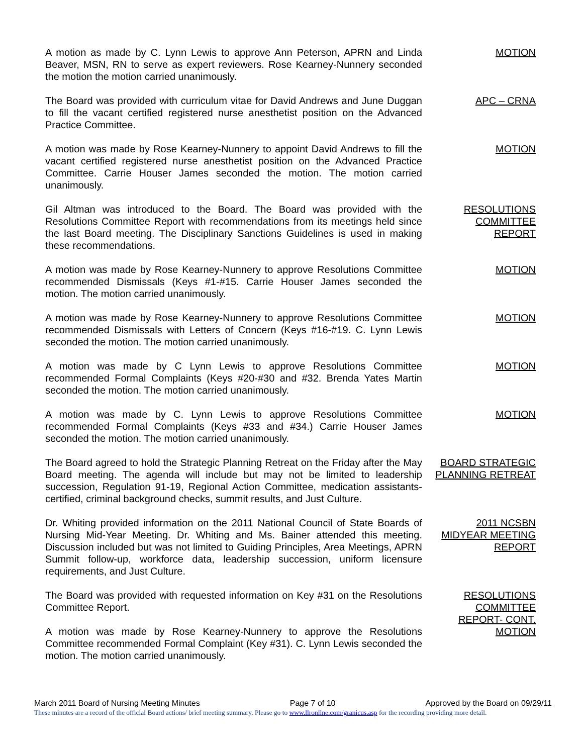A motion as made by C. Lynn Lewis to approve Ann Peterson, APRN and Linda Beaver, MSN, RN to serve as expert reviewers. Rose Kearney-Nunnery seconded the motion the motion carried unanimously.
MOTION
The Board was provided with curriculum vitae for David Andrews and June Duggan to fill the vacant certified registered nurse anesthetist position on the Advanced Practice Committee.
APC – CRNA
A motion was made by Rose Kearney-Nunnery to appoint David Andrews to fill the vacant certified registered nurse anesthetist position on the Advanced Practice Committee. Carrie Houser James seconded the motion. The motion carried unanimously.
MOTION
Gil Altman was introduced to the Board. The Board was provided with the Resolutions Committee Report with recommendations from its meetings held since the last Board meeting. The Disciplinary Sanctions Guidelines is used in making these recommendations.
RESOLUTIONS
COMMITTEE
REPORT
A motion was made by Rose Kearney-Nunnery to approve Resolutions Committee recommended Dismissals (Keys #1-#15. Carrie Houser James seconded the motion. The motion carried unanimously.
MOTION
A motion was made by Rose Kearney-Nunnery to approve Resolutions Committee recommended Dismissals with Letters of Concern (Keys #16-#19. C. Lynn Lewis seconded the motion. The motion carried unanimously.
MOTION
A motion was made by C Lynn Lewis to approve Resolutions Committee recommended Formal Complaints (Keys #20-#30 and #32. Brenda Yates Martin seconded the motion. The motion carried unanimously.
MOTION
A motion was made by C. Lynn Lewis to approve Resolutions Committee recommended Formal Complaints (Keys #33 and #34.) Carrie Houser James seconded the motion. The motion carried unanimously.
MOTION
The Board agreed to hold the Strategic Planning Retreat on the Friday after the May Board meeting. The agenda will include but may not be limited to leadership succession, Regulation 91-19, Regional Action Committee, medication assistants-certified, criminal background checks, summit results, and Just Culture.
BOARD STRATEGIC PLANNING RETREAT
Dr. Whiting provided information on the 2011 National Council of State Boards of Nursing Mid-Year Meeting. Dr. Whiting and Ms. Bainer attended this meeting. Discussion included but was not limited to Guiding Principles, Area Meetings, APRN Summit follow-up, workforce data, leadership succession, uniform licensure requirements, and Just Culture.
2011 NCSBN
MIDYEAR MEETING
REPORT
The Board was provided with requested information on Key #31 on the Resolutions Committee Report.
A motion was made by Rose Kearney-Nunnery to approve the Resolutions Committee recommended Formal Complaint (Key #31). C. Lynn Lewis seconded the motion. The motion carried unanimously.
RESOLUTIONS
COMMITTEE
REPORT- CONT.
MOTION
March 2011 Board of Nursing Meeting Minutes Page 7 of 10 Approved by the Board on 09/29/11
These minutes are a record of the official Board actions/ brief meeting summary. Please go to www.llronline.com/granicus.asp for the recording providing more detail.